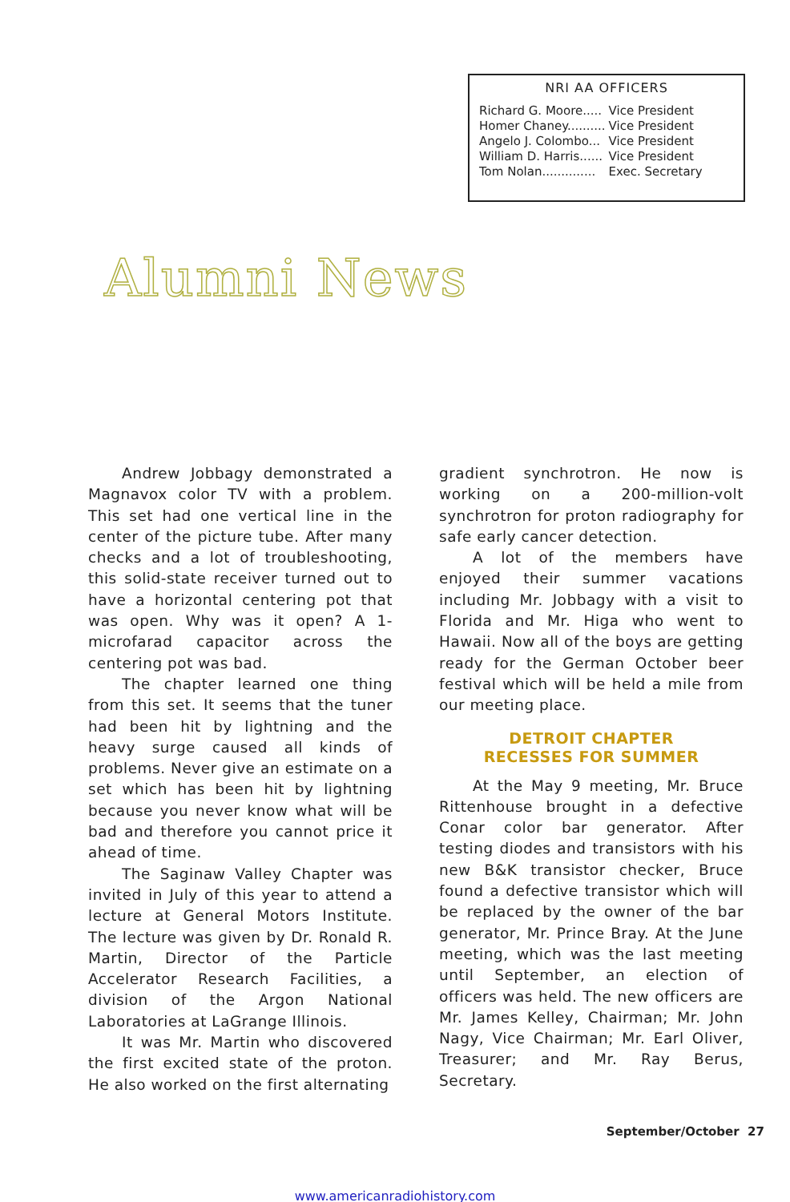NRI AA OFFICERS
| Richard G. Moore..... | Vice President |
| Homer Chaney.......... | Vice President |
| Angelo J. Colombo... | Vice President |
| William D. Harris...... | Vice President |
| Tom Nolan.............. | Exec. Secretary |
Alumni News
Andrew Jobbagy demonstrated a Magnavox color TV with a problem. This set had one vertical line in the center of the picture tube. After many checks and a lot of troubleshooting, this solid-state receiver turned out to have a horizontal centering pot that was open. Why was it open? A 1-microfarad capacitor across the centering pot was bad.
The chapter learned one thing from this set. It seems that the tuner had been hit by lightning and the heavy surge caused all kinds of problems. Never give an estimate on a set which has been hit by lightning because you never know what will be bad and therefore you cannot price it ahead of time.
The Saginaw Valley Chapter was invited in July of this year to attend a lecture at General Motors Institute. The lecture was given by Dr. Ronald R. Martin, Director of the Particle Accelerator Research Facilities, a division of the Argon National Laboratories at LaGrange Illinois.
It was Mr. Martin who discovered the first excited state of the proton. He also worked on the first alternating
gradient synchrotron. He now is working on a 200-million-volt synchrotron for proton radiography for safe early cancer detection.
A lot of the members have enjoyed their summer vacations including Mr. Jobbagy with a visit to Florida and Mr. Higa who went to Hawaii. Now all of the boys are getting ready for the German October beer festival which will be held a mile from our meeting place.
DETROIT CHAPTER
RECESSES FOR SUMMER
At the May 9 meeting, Mr. Bruce Rittenhouse brought in a defective Conar color bar generator. After testing diodes and transistors with his new B&K transistor checker, Bruce found a defective transistor which will be replaced by the owner of the bar generator, Mr. Prince Bray. At the June meeting, which was the last meeting until September, an election of officers was held. The new officers are Mr. James Kelley, Chairman; Mr. John Nagy, Vice Chairman; Mr. Earl Oliver, Treasurer; and Mr. Ray Berus, Secretary.
September/October 27
www.americanradiohistory.com